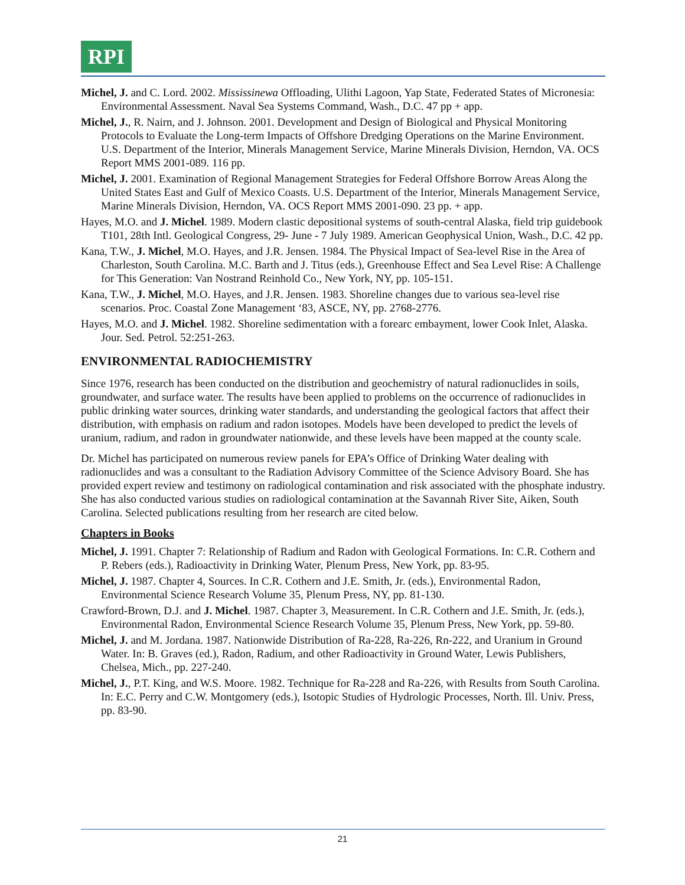RPI
Michel, J. and C. Lord. 2002. Mississinewa Offloading, Ulithi Lagoon, Yap State, Federated States of Micronesia: Environmental Assessment. Naval Sea Systems Command, Wash., D.C. 47 pp + app.
Michel, J., R. Nairn, and J. Johnson. 2001. Development and Design of Biological and Physical Monitoring Protocols to Evaluate the Long-term Impacts of Offshore Dredging Operations on the Marine Environment. U.S. Department of the Interior, Minerals Management Service, Marine Minerals Division, Herndon, VA. OCS Report MMS 2001-089. 116 pp.
Michel, J. 2001. Examination of Regional Management Strategies for Federal Offshore Borrow Areas Along the United States East and Gulf of Mexico Coasts. U.S. Department of the Interior, Minerals Management Service, Marine Minerals Division, Herndon, VA. OCS Report MMS 2001-090. 23 pp. + app.
Hayes, M.O. and J. Michel. 1989. Modern clastic depositional systems of south-central Alaska, field trip guidebook T101, 28th Intl. Geological Congress, 29- June - 7 July 1989. American Geophysical Union, Wash., D.C. 42 pp.
Kana, T.W., J. Michel, M.O. Hayes, and J.R. Jensen. 1984. The Physical Impact of Sea-level Rise in the Area of Charleston, South Carolina. M.C. Barth and J. Titus (eds.), Greenhouse Effect and Sea Level Rise: A Challenge for This Generation: Van Nostrand Reinhold Co., New York, NY, pp. 105-151.
Kana, T.W., J. Michel, M.O. Hayes, and J.R. Jensen. 1983. Shoreline changes due to various sea-level rise scenarios. Proc. Coastal Zone Management ‘83, ASCE, NY, pp. 2768-2776.
Hayes, M.O. and J. Michel. 1982. Shoreline sedimentation with a forearc embayment, lower Cook Inlet, Alaska. Jour. Sed. Petrol. 52:251-263.
ENVIRONMENTAL RADIOCHEMISTRY
Since 1976, research has been conducted on the distribution and geochemistry of natural radionuclides in soils, groundwater, and surface water. The results have been applied to problems on the occurrence of radionuclides in public drinking water sources, drinking water standards, and understanding the geological factors that affect their distribution, with emphasis on radium and radon isotopes. Models have been developed to predict the levels of uranium, radium, and radon in groundwater nationwide, and these levels have been mapped at the county scale.
Dr. Michel has participated on numerous review panels for EPA’s Office of Drinking Water dealing with radionuclides and was a consultant to the Radiation Advisory Committee of the Science Advisory Board. She has provided expert review and testimony on radiological contamination and risk associated with the phosphate industry. She has also conducted various studies on radiological contamination at the Savannah River Site, Aiken, South Carolina. Selected publications resulting from her research are cited below.
Chapters in Books
Michel, J. 1991. Chapter 7: Relationship of Radium and Radon with Geological Formations. In: C.R. Cothern and P. Rebers (eds.), Radioactivity in Drinking Water, Plenum Press, New York, pp. 83-95.
Michel, J. 1987. Chapter 4, Sources. In C.R. Cothern and J.E. Smith, Jr. (eds.), Environmental Radon, Environmental Science Research Volume 35, Plenum Press, NY, pp. 81-130.
Crawford-Brown, D.J. and J. Michel. 1987. Chapter 3, Measurement. In C.R. Cothern and J.E. Smith, Jr. (eds.), Environmental Radon, Environmental Science Research Volume 35, Plenum Press, New York, pp. 59-80.
Michel, J. and M. Jordana. 1987. Nationwide Distribution of Ra-228, Ra-226, Rn-222, and Uranium in Ground Water. In: B. Graves (ed.), Radon, Radium, and other Radioactivity in Ground Water, Lewis Publishers, Chelsea, Mich., pp. 227-240.
Michel, J., P.T. King, and W.S. Moore. 1982. Technique for Ra-228 and Ra-226, with Results from South Carolina. In: E.C. Perry and C.W. Montgomery (eds.), Isotopic Studies of Hydrologic Processes, North. Ill. Univ. Press, pp. 83-90.
21